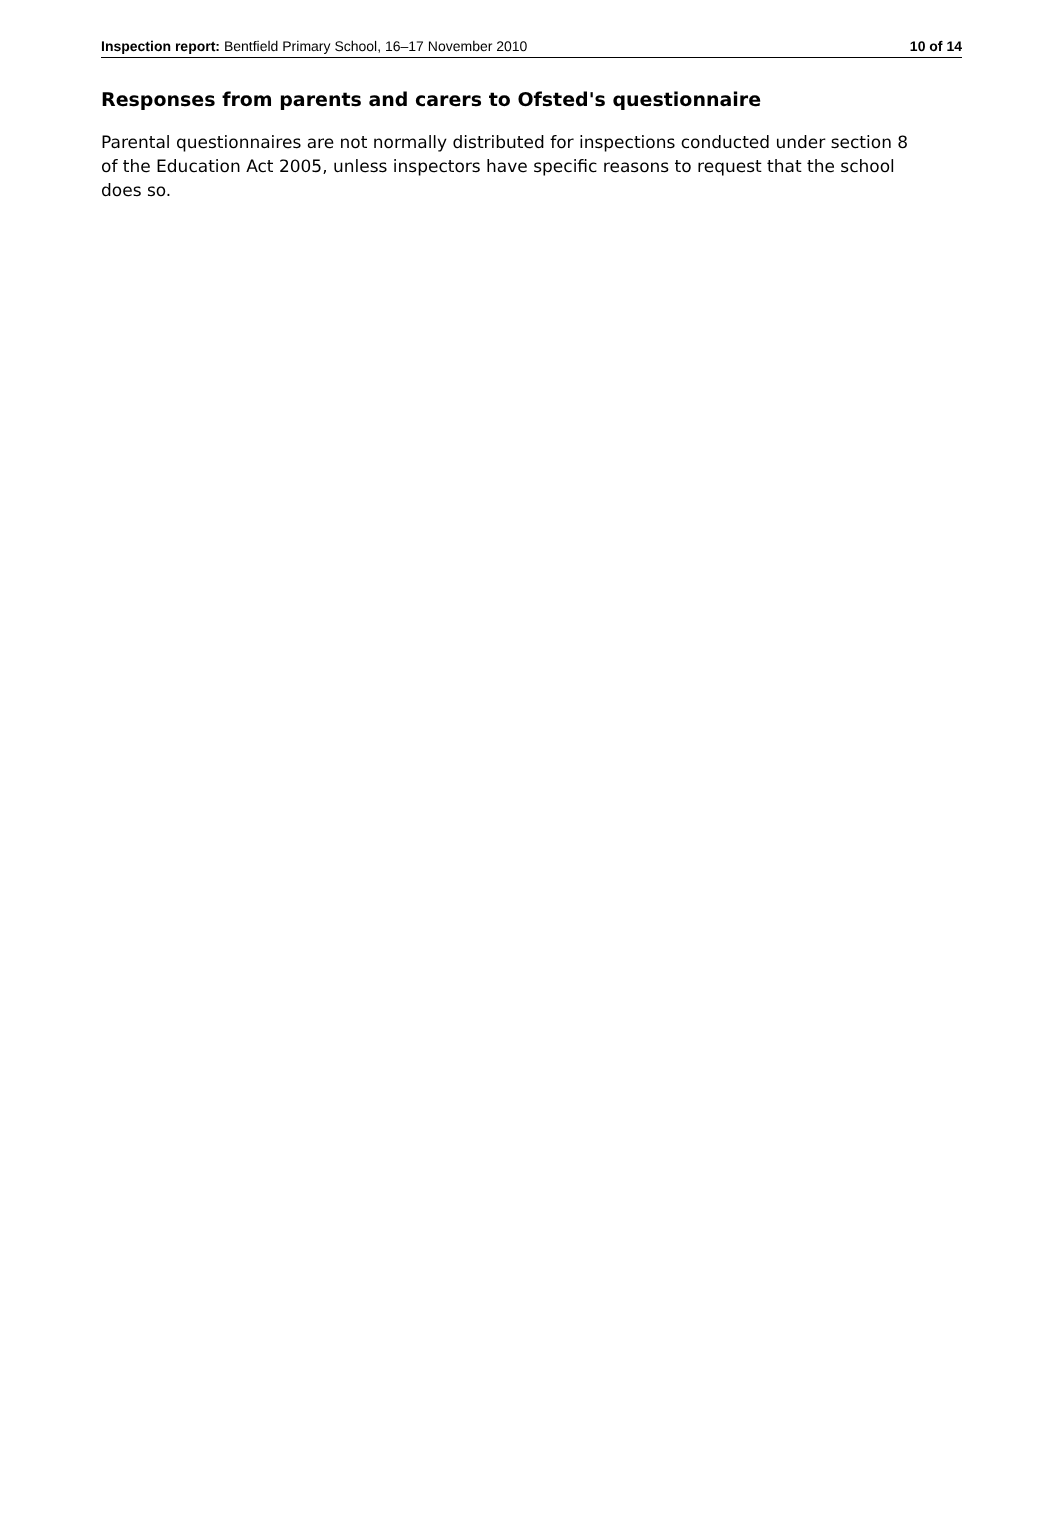Inspection report: Bentfield Primary School, 16–17 November 2010 10 of 14
Responses from parents and carers to Ofsted's questionnaire
Parental questionnaires are not normally distributed for inspections conducted under section 8 of the Education Act 2005, unless inspectors have specific reasons to request that the school does so.